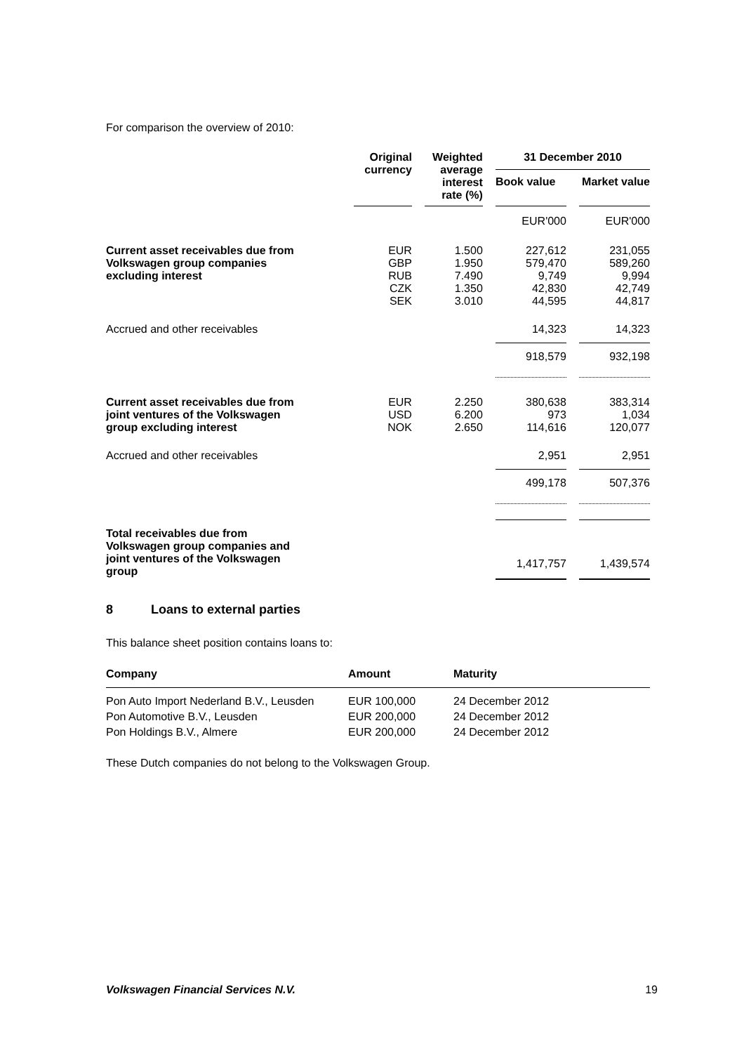For comparison the overview of 2010:
| | Original currency | | Weighted average interest rate (%) | | 31 December 2010 Book value Market value | | |
| --- | --- | --- | --- | --- | --- | --- | --- |
| | | | | | EUR'000 | | EUR'000 |
| Current asset receivables due from Volkswagen group companies excluding interest | EUR GBP RUB CZK SEK | | 1.500 1.950 7.490 1.350 3.010 | | 227,612 579,470 9,749 42,830 44,595 | | 231,055 589,260 9,994 42,749 44,817 |
| Accrued and other receivables | | | | | 14,323 | | 14,323 |
| | | | | | 918,579 | | 932,198 |
| Current asset receivables due from joint ventures of the Volkswagen group excluding interest | EUR USD NOK | | 2.250 6.200 2.650 | | 380,638 973 114,616 | | 383,314 1,034 120,077 |
| Accrued and other receivables | | | | | 2,951 | | 2,951 |
| | | | | | 499,178 | | 507,376 |
| Total receivables due from Volkswagen group companies and joint ventures of the Volkswagen group | | | | | 1,417,757 | | 1,439,574 |
8 Loans to external parties
This balance sheet position contains loans to:
| Company | Amount | Maturity |
| --- | --- | --- |
| Pon Auto Import Nederland B.V., Leusden | EUR 100,000 | 24 December 2012 |
| Pon Automotive B.V., Leusden | EUR 200,000 | 24 December 2012 |
| Pon Holdings B.V., Almere | EUR 200,000 | 24 December 2012 |
These Dutch companies do not belong to the Volkswagen Group.
Volkswagen Financial Services N.V. 19